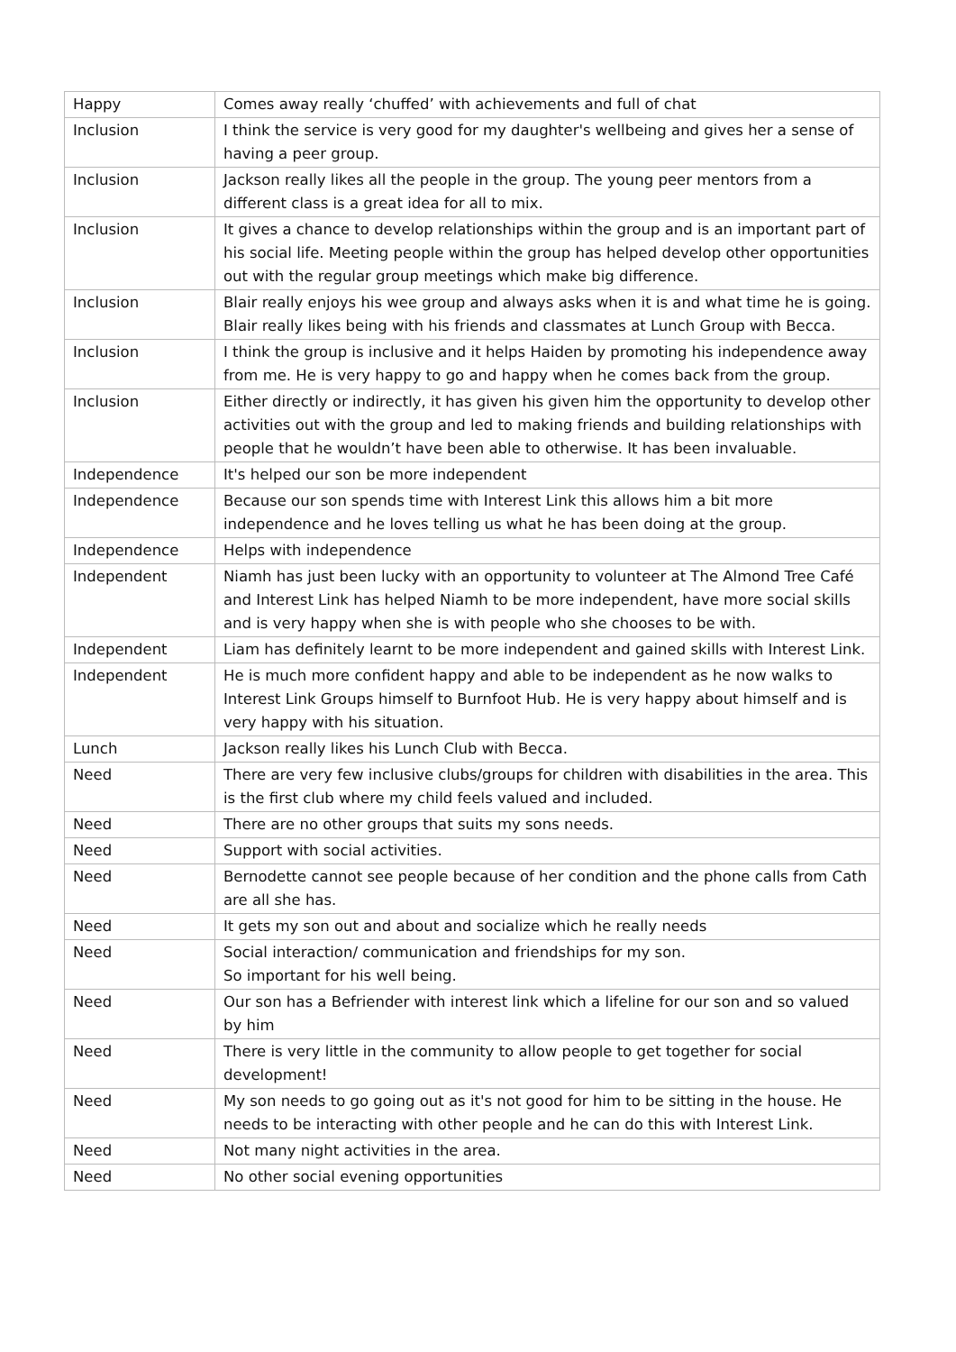| Happy | Comes away really ‘chuffed’ with achievements and full of chat |
| Inclusion | I think the service is very good for my daughter's wellbeing and gives her a sense of having a peer group. |
| Inclusion | Jackson really likes all the people in the group. The young peer mentors from a different class is a great idea for all to mix. |
| Inclusion | It gives a chance to develop relationships within the group and is an important part of his social life. Meeting people within the group has helped develop other opportunities out with the regular group meetings which make big difference. |
| Inclusion | Blair really enjoys his wee group and always asks when it is and what time he is going. Blair really likes being with his friends and classmates at Lunch Group with Becca. |
| Inclusion | I think the group is inclusive and it helps Haiden by promoting his independence away from me. He is very happy to go and happy when he comes back from the group. |
| Inclusion | Either directly or indirectly, it has given his given him the opportunity to develop other activities out with the group and led to making friends and building relationships with people that he wouldn’t have been able to otherwise. It has been invaluable. |
| Independence | It's helped our son be more independent |
| Independence | Because our son spends time with Interest Link this allows him a bit more independence and he loves telling us what he has been doing at the group. |
| Independence | Helps with independence |
| Independent | Niamh has just been lucky with an opportunity to volunteer at The Almond Tree Café and Interest Link has helped Niamh to be more independent, have more social skills and is very happy when she is with people who she chooses to be with. |
| Independent | Liam has definitely learnt to be more independent and gained skills with Interest Link. |
| Independent | He is much more confident happy and able to be independent as he now walks to Interest Link Groups himself to Burnfoot Hub. He is very happy about himself and is very happy with his situation. |
| Lunch | Jackson really likes his Lunch Club with Becca. |
| Need | There are very few inclusive clubs/groups for children with disabilities in the area. This is the first club where my child feels valued and included. |
| Need | There are no other groups that suits my sons needs. |
| Need | Support with social activities. |
| Need | Bernodette cannot see people because of her condition and the phone calls from Cath are all she has. |
| Need | It gets my son out and about and socialize which he really needs |
| Need | Social interaction/ communication and friendships for my son. So important for his well being. |
| Need | Our son has a Befriender with interest link which a lifeline for our son and so valued by him |
| Need | There is very little in the community to allow people to get together for social development! |
| Need | My son needs to go going out as it's not good for him to be sitting in the house. He needs to be interacting with other people and he can do this with Interest Link. |
| Need | Not many night activities in the area. |
| Need | No other social evening opportunities |